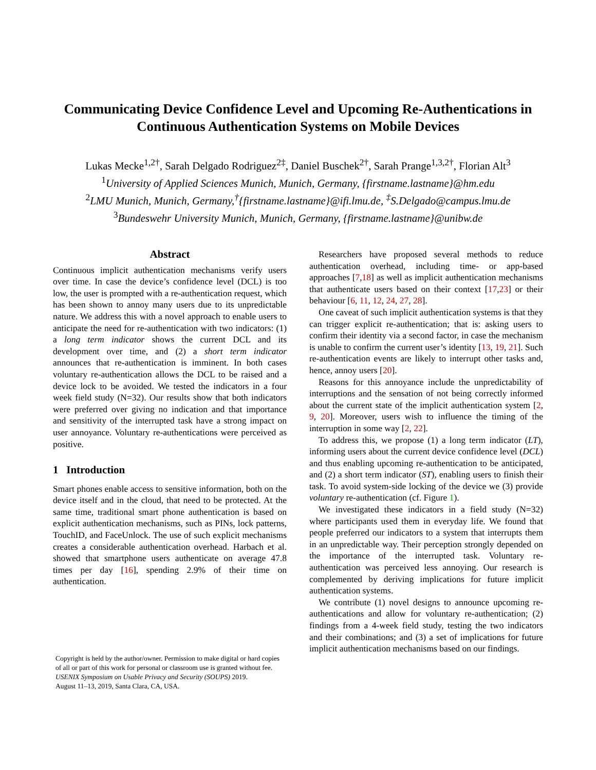Communicating Device Confidence Level and Upcoming Re-Authentications in Continuous Authentication Systems on Mobile Devices
Lukas Mecke<sup>1,2†</sup>, Sarah Delgado Rodriguez<sup>2‡</sup>, Daniel Buschek<sup>2†</sup>, Sarah Prange<sup>1,3,2†</sup>, Florian Alt<sup>3</sup>
<sup>1</sup> University of Applied Sciences Munich, Munich, Germany, {firstname.lastname}@hm.edu
<sup>2</sup> LMU Munich, Munich, Germany,<sup>†</sup>{firstname.lastname}@ifi.lmu.de, <sup>‡</sup>S.Delgado@campus.lmu.de
<sup>3</sup> Bundeswehr University Munich, Munich, Germany, {firstname.lastname}@unibw.de
Abstract
Continuous implicit authentication mechanisms verify users over time. In case the device’s confidence level (DCL) is too low, the user is prompted with a re-authentication request, which has been shown to annoy many users due to its unpredictable nature. We address this with a novel approach to enable users to anticipate the need for re-authentication with two indicators: (1) a long term indicator shows the current DCL and its development over time, and (2) a short term indicator announces that re-authentication is imminent. In both cases voluntary re-authentication allows the DCL to be raised and a device lock to be avoided. We tested the indicators in a four week field study (N=32). Our results show that both indicators were preferred over giving no indication and that importance and sensitivity of the interrupted task have a strong impact on user annoyance. Voluntary re-authentications were perceived as positive.
1 Introduction
Smart phones enable access to sensitive information, both on the device itself and in the cloud, that need to be protected. At the same time, traditional smart phone authentication is based on explicit authentication mechanisms, such as PINs, lock patterns, TouchID, and FaceUnlock. The use of such explicit mechanisms creates a considerable authentication overhead. Harbach et al. showed that smartphone users authenticate on average 47.8 times per day [16], spending 2.9% of their time on authentication.
Copyright is held by the author/owner. Permission to make digital or hard copies of all or part of this work for personal or classroom use is granted without fee.
USENIX Symposium on Usable Privacy and Security (SOUPS) 2019.
August 11–13, 2019, Santa Clara, CA, USA.
Researchers have proposed several methods to reduce authentication overhead, including time- or app-based approaches [7,18] as well as implicit authentication mechanisms that authenticate users based on their context [17,23] or their behaviour [6, 11, 12, 24, 27, 28].
One caveat of such implicit authentication systems is that they can trigger explicit re-authentication; that is: asking users to confirm their identity via a second factor, in case the mechanism is unable to confirm the current user’s identity [13, 19, 21]. Such re-authentication events are likely to interrupt other tasks and, hence, annoy users [20].
Reasons for this annoyance include the unpredictability of interruptions and the sensation of not being correctly informed about the current state of the implicit authentication system [2, 9, 20]. Moreover, users wish to influence the timing of the interruption in some way [2, 22].
To address this, we propose (1) a long term indicator (LT), informing users about the current device confidence level (DCL) and thus enabling upcoming re-authentication to be anticipated, and (2) a short term indicator (ST), enabling users to finish their task. To avoid system-side locking of the device we (3) provide voluntary re-authentication (cf. Figure 1).
We investigated these indicators in a field study (N=32) where participants used them in everyday life. We found that people preferred our indicators to a system that interrupts them in an unpredictable way. Their perception strongly depended on the importance of the interrupted task. Voluntary re-authentication was perceived less annoying. Our research is complemented by deriving implications for future implicit authentication systems.
We contribute (1) novel designs to announce upcoming re-authentications and allow for voluntary re-authentication; (2) findings from a 4-week field study, testing the two indicators and their combinations; and (3) a set of implications for future implicit authentication mechanisms based on our findings.